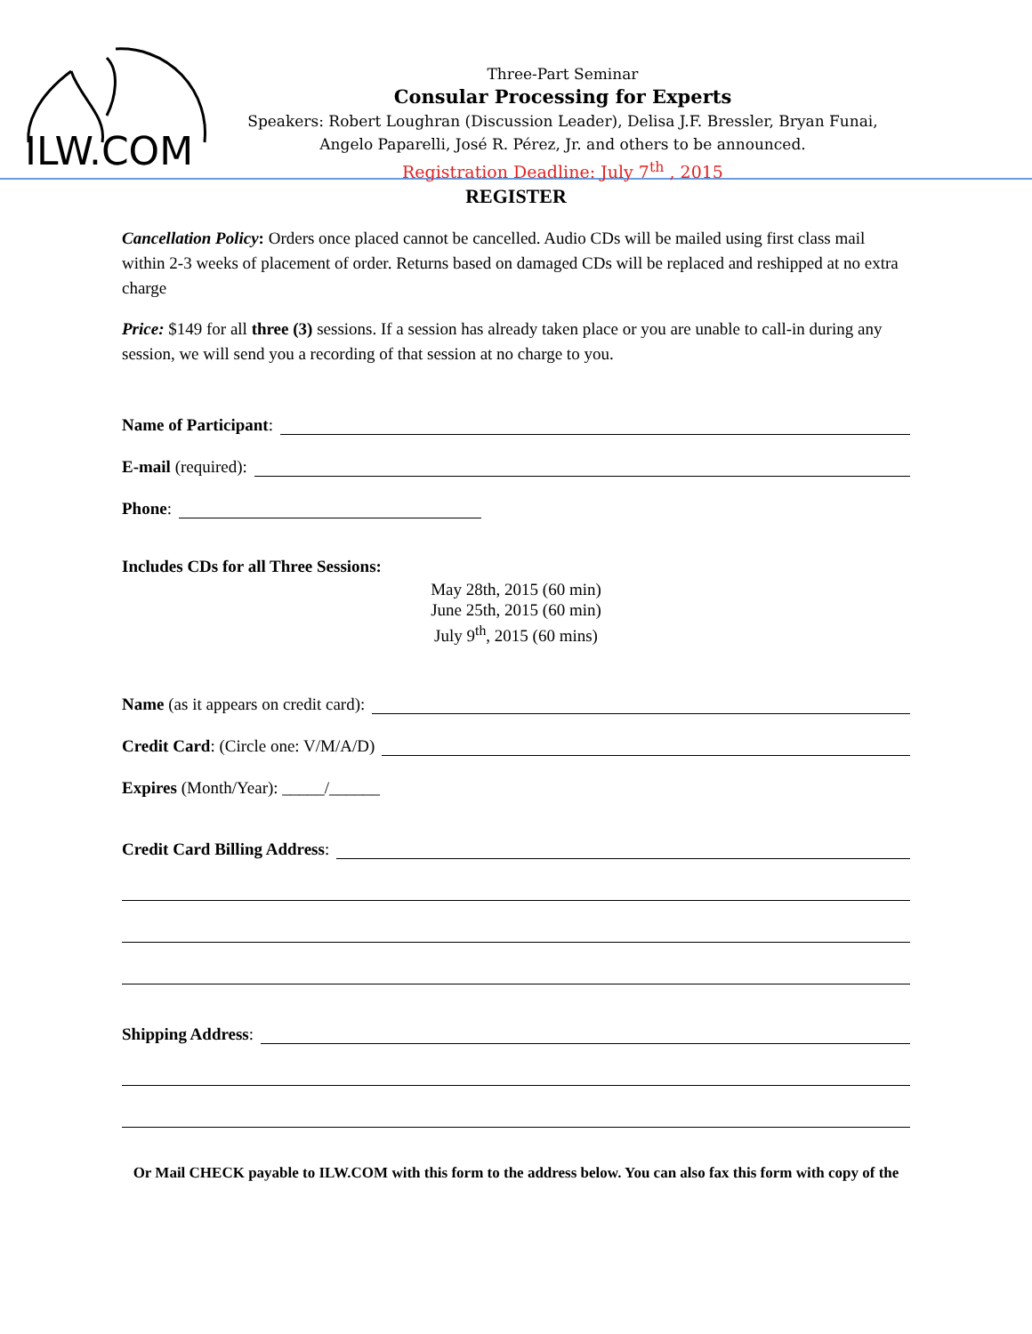ILW.COM
Three-Part Seminar
Consular Processing for Experts
Speakers: Robert Loughran (Discussion Leader), Delisa J.F. Bressler, Bryan Funai, Angelo Paparelli, José R. Pérez, Jr. and others to be announced.
Registration Deadline: July 7<sup>th</sup> , 2015
REGISTER
Cancellation Policy: Orders once placed cannot be cancelled. Audio CDs will be mailed using first class mail within 2-3 weeks of placement of order. Returns based on damaged CDs will be replaced and reshipped at no extra charge
Price: $149 for all three (3) sessions. If a session has already taken place or you are unable to call-in during any session, we will send you a recording of that session at no charge to you.
Name of Participant:
E-mail (required):
Phone:
Includes CDs for all Three Sessions:
May 28th, 2015 (60 min)
June 25th, 2015 (60 min)
July 9<sup>th</sup>, 2015 (60 mins)
Name (as it appears on credit card):
Credit Card: (Circle one: V/M/A/D)
Expires (Month/Year): _____/______
Credit Card Billing Address:
Shipping Address:
Or Mail CHECK payable to ILW.COM with this form to the address below. You can also fax this form with copy of the